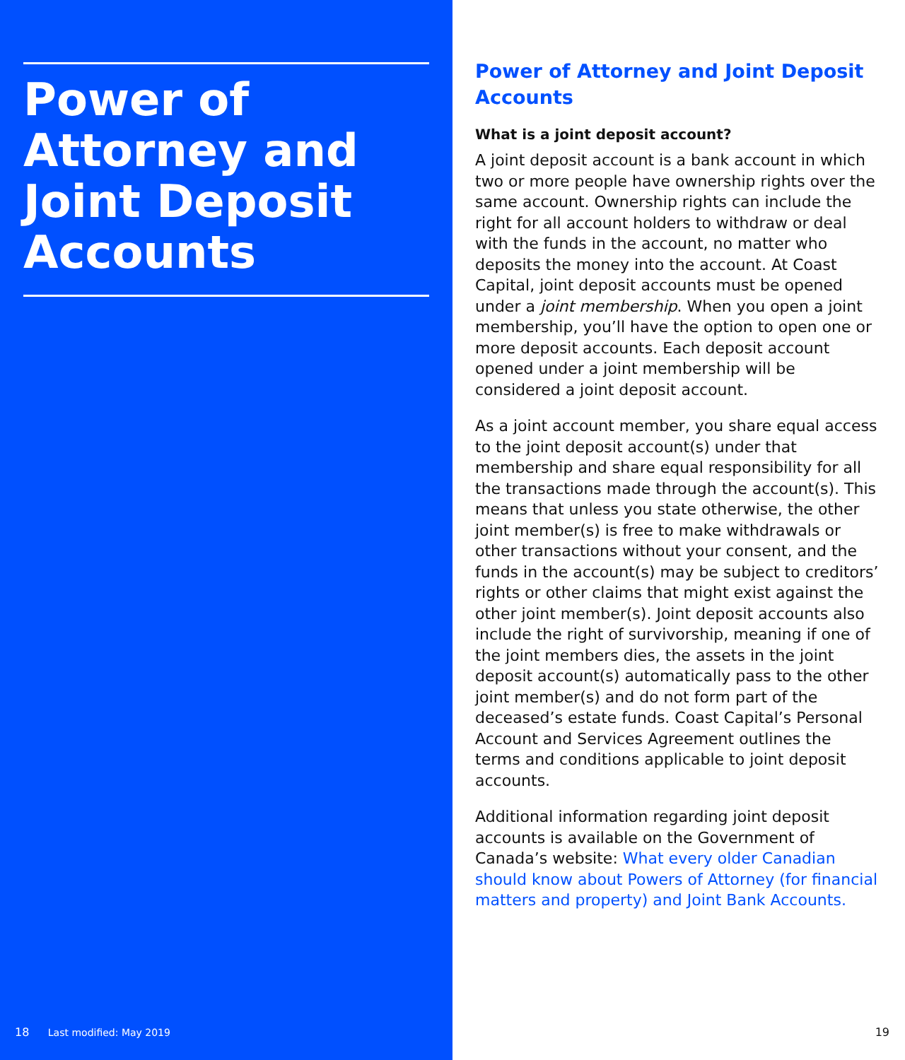Power of Attorney and Joint Deposit Accounts
18 Last modified: May 2019
Power of Attorney and Joint Deposit Accounts
What is a joint deposit account?
A joint deposit account is a bank account in which two or more people have ownership rights over the same account. Ownership rights can include the right for all account holders to withdraw or deal with the funds in the account, no matter who deposits the money into the account. At Coast Capital, joint deposit accounts must be opened under a joint membership. When you open a joint membership, you’ll have the option to open one or more deposit accounts. Each deposit account opened under a joint membership will be considered a joint deposit account.
As a joint account member, you share equal access to the joint deposit account(s) under that membership and share equal responsibility for all the transactions made through the account(s). This means that unless you state otherwise, the other joint member(s) is free to make withdrawals or other transactions without your consent, and the funds in the account(s) may be subject to creditors’ rights or other claims that might exist against the other joint member(s). Joint deposit accounts also include the right of survivorship, meaning if one of the joint members dies, the assets in the joint deposit account(s) automatically pass to the other joint member(s) and do not form part of the deceased’s estate funds. Coast Capital’s Personal Account and Services Agreement outlines the terms and conditions applicable to joint deposit accounts.
Additional information regarding joint deposit accounts is available on the Government of Canada’s website: What every older Canadian should know about Powers of Attorney (for financial matters and property) and Joint Bank Accounts.
19